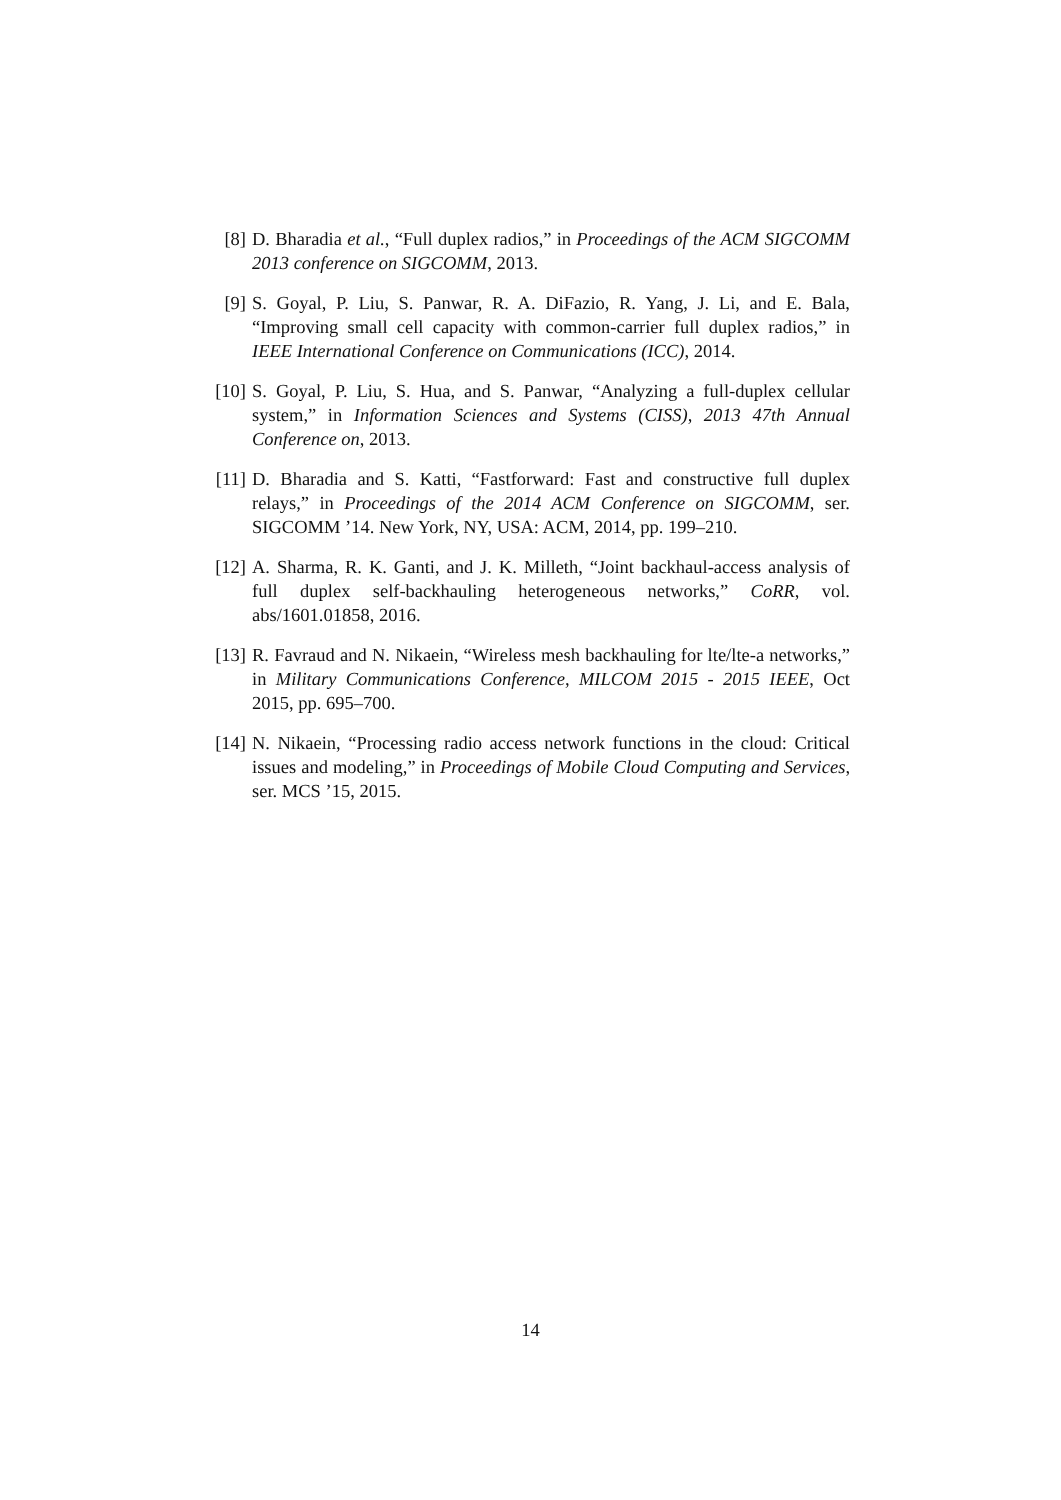[8] D. Bharadia et al., “Full duplex radios,” in Proceedings of the ACM SIGCOMM 2013 conference on SIGCOMM, 2013.
[9] S. Goyal, P. Liu, S. Panwar, R. A. DiFazio, R. Yang, J. Li, and E. Bala, “Improving small cell capacity with common-carrier full duplex radios,” in IEEE International Conference on Communications (ICC), 2014.
[10] S. Goyal, P. Liu, S. Hua, and S. Panwar, “Analyzing a full-duplex cellular system,” in Information Sciences and Systems (CISS), 2013 47th Annual Conference on, 2013.
[11] D. Bharadia and S. Katti, “Fastforward: Fast and constructive full duplex relays,” in Proceedings of the 2014 ACM Conference on SIGCOMM, ser. SIGCOMM ’14. New York, NY, USA: ACM, 2014, pp. 199–210.
[12] A. Sharma, R. K. Ganti, and J. K. Milleth, “Joint backhaul-access analysis of full duplex self-backhauling heterogeneous networks,” CoRR, vol. abs/1601.01858, 2016.
[13] R. Favraud and N. Nikaein, “Wireless mesh backhauling for lte/lte-a networks,” in Military Communications Conference, MILCOM 2015 - 2015 IEEE, Oct 2015, pp. 695–700.
[14] N. Nikaein, “Processing radio access network functions in the cloud: Critical issues and modeling,” in Proceedings of Mobile Cloud Computing and Services, ser. MCS ’15, 2015.
14